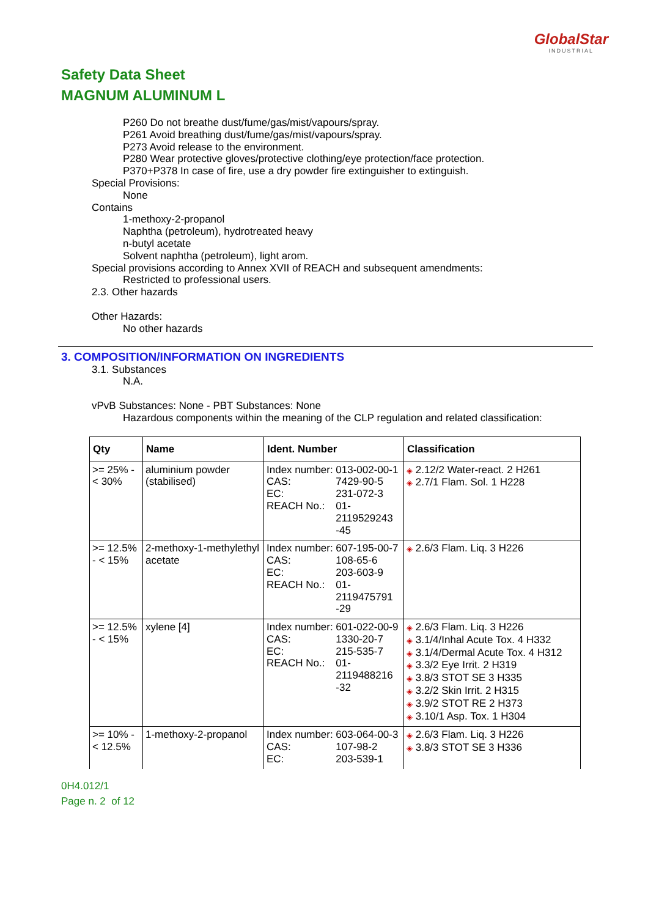GlobalStar
INDUSTRIAL
Safety Data Sheet
MAGNUM ALUMINUM L
P260 Do not breathe dust/fume/gas/mist/vapours/spray.
P261 Avoid breathing dust/fume/gas/mist/vapours/spray.
P273 Avoid release to the environment.
P280 Wear protective gloves/protective clothing/eye protection/face protection.
P370+P378 In case of fire, use a dry powder fire extinguisher to extinguish.
Special Provisions:
None
Contains
1-methoxy-2-propanol
Naphtha (petroleum), hydrotreated heavy
n-butyl acetate
Solvent naphtha (petroleum), light arom.
Special provisions according to Annex XVII of REACH and subsequent amendments:
Restricted to professional users.
2.3. Other hazards
Other Hazards:
No other hazards
3. COMPOSITION/INFORMATION ON INGREDIENTS
3.1. Substances
N.A.
vPvB Substances: None - PBT Substances: None
Hazardous components within the meaning of the CLP regulation and related classification:
| Qty | Name | Ident. Number | Classification |
| --- | --- | --- | --- |
| >= 25% - < 30% | aluminium powder (stabilised) | / Index number: / 013-002-00-1 / / CAS: / 7429-90-5 / / EC: / 231-072-3 / / REACH No.: / 01- 2119529243 -45 / | ◈ 2.12/2 Water-react. 2 H261 ◈ 2.7/1 Flam. Sol. 1 H228 |
| >= 12.5% - < 15% | 2-methoxy-1-methylethyl acetate | / Index number: / 607-195-00-7 / / CAS: / 108-65-6 / / EC: / 203-603-9 / / REACH No.: / 01- 2119475791 -29 / | ◈ 2.6/3 Flam. Liq. 3 H226 |
| >= 12.5% - < 15% | xylene [4] | / Index number: / 601-022-00-9 / / CAS: / 1330-20-7 / / EC: / 215-535-7 / / REACH No.: / 01- 2119488216 -32 / | ◈ 2.6/3 Flam. Liq. 3 H226 ◈ 3.1/4/Inhal Acute Tox. 4 H332 ◈ 3.1/4/Dermal Acute Tox. 4 H312 ◈ 3.3/2 Eye Irrit. 2 H319 ◈ 3.8/3 STOT SE 3 H335 ◈ 3.2/2 Skin Irrit. 2 H315 ◈ 3.9/2 STOT RE 2 H373 ◈ 3.10/1 Asp. Tox. 1 H304 |
| >= 10% - < 12.5% | 1-methoxy-2-propanol | / Index number: / 603-064-00-3 / / CAS: / 107-98-2 / / EC: / 203-539-1 / | ◈ 2.6/3 Flam. Liq. 3 H226 ◈ 3.8/3 STOT SE 3 H336 |
0H4.012/1
Page n. 2 of 12